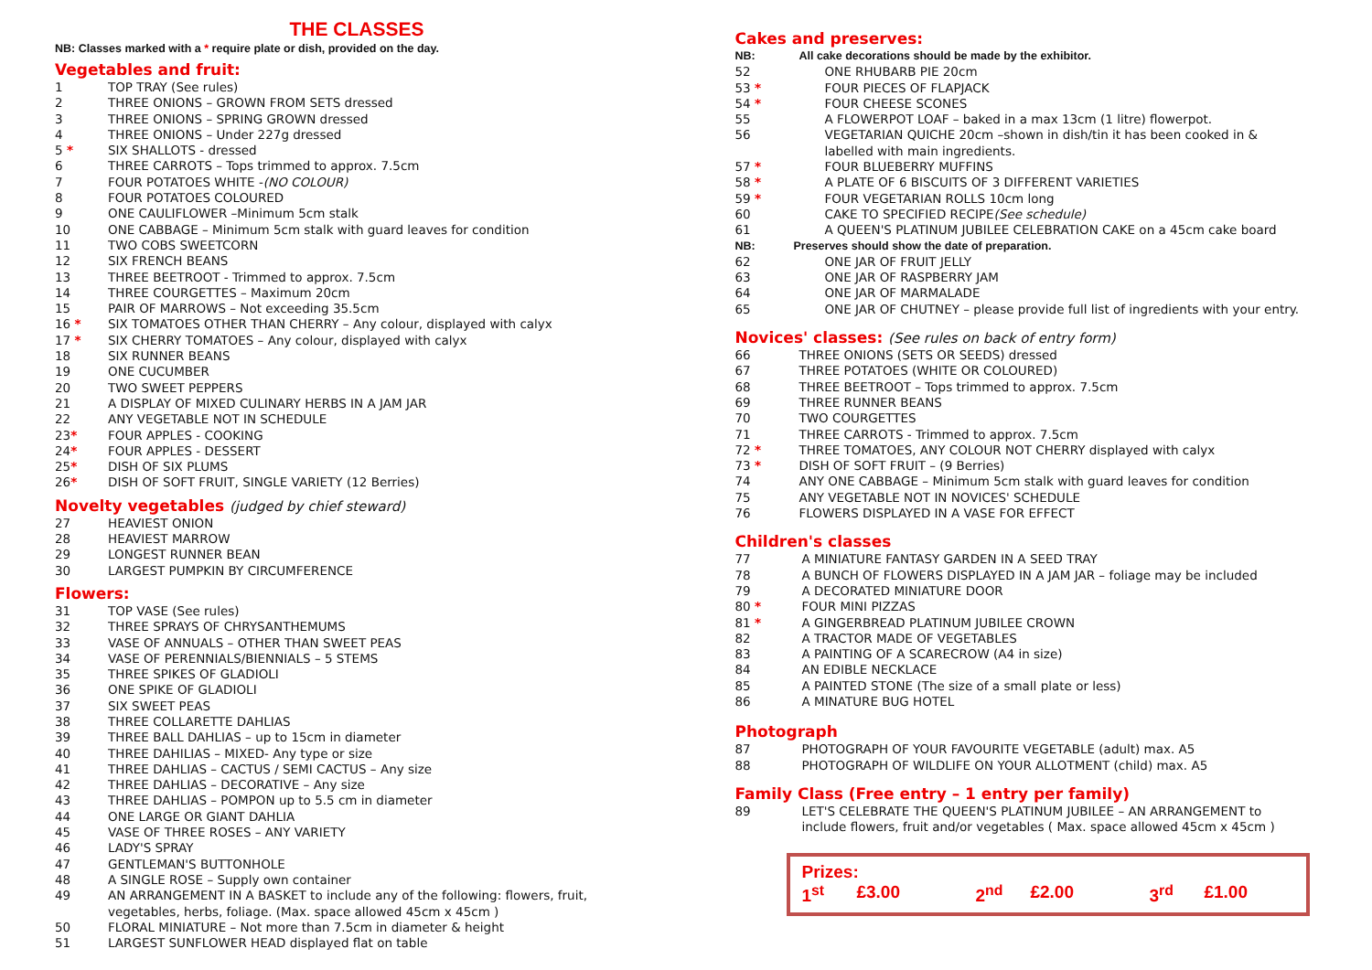THE CLASSES
NB: Classes marked with a * require plate or dish, provided on the day.
Vegetables and fruit:
1 TOP TRAY (See rules)
2 THREE ONIONS – GROWN FROM SETS dressed
3 THREE ONIONS – SPRING GROWN dressed
4 THREE ONIONS – Under 227g dressed
5 * SIX SHALLOTS - dressed
6 THREE CARROTS – Tops trimmed to approx. 7.5cm
7 FOUR POTATOES WHITE - (NO COLOUR)
8 FOUR POTATOES COLOURED
9 ONE CAULIFLOWER –Minimum 5cm stalk
10 ONE CABBAGE – Minimum 5cm stalk with guard leaves for condition
11 TWO COBS SWEETCORN
12 SIX FRENCH BEANS
13 THREE BEETROOT - Trimmed to approx. 7.5cm
14 THREE COURGETTES – Maximum 20cm
15 PAIR OF MARROWS – Not exceeding 35.5cm
16 * SIX TOMATOES OTHER THAN CHERRY – Any colour, displayed with calyx
17 * SIX CHERRY TOMATOES – Any colour, displayed with calyx
18 SIX RUNNER BEANS
19 ONE CUCUMBER
20 TWO SWEET PEPPERS
21 A DISPLAY OF MIXED CULINARY HERBS IN A JAM JAR
22 ANY VEGETABLE NOT IN SCHEDULE
23* FOUR APPLES - COOKING
24* FOUR APPLES - DESSERT
25* DISH OF SIX PLUMS
26* DISH OF SOFT FRUIT, SINGLE VARIETY (12 Berries)
Novelty vegetables (judged by chief steward)
27 HEAVIEST ONION
28 HEAVIEST MARROW
29 LONGEST RUNNER BEAN
30 LARGEST PUMPKIN BY CIRCUMFERENCE
Flowers:
31 TOP VASE (See rules)
32 THREE SPRAYS OF CHRYSANTHEMUMS
33 VASE OF ANNUALS – OTHER THAN SWEET PEAS
34 VASE OF PERENNIALS/BIENNIALS – 5 STEMS
35 THREE SPIKES OF GLADIOLI
36 ONE SPIKE OF GLADIOLI
37 SIX SWEET PEAS
38 THREE COLLARETTE DAHLIAS
39 THREE BALL DAHLIAS – up to 15cm in diameter
40 THREE DAHILIAS – MIXED- Any type or size
41 THREE DAHLIAS – CACTUS / SEMI CACTUS – Any size
42 THREE DAHLIAS – DECORATIVE – Any size
43 THREE DAHLIAS – POMPON up to 5.5 cm in diameter
44 ONE LARGE OR GIANT DAHLIA
45 VASE OF THREE ROSES – ANY VARIETY
46 LADY'S SPRAY
47 GENTLEMAN'S BUTTONHOLE
48 A SINGLE ROSE – Supply own container
49 AN ARRANGEMENT IN A BASKET to include any of the following: flowers, fruit,
vegetables, herbs, foliage. (Max. space allowed 45cm x 45cm )
50 FLORAL MINIATURE – Not more than 7.5cm in diameter & height
51 LARGEST SUNFLOWER HEAD displayed flat on table
Cakes and preserves:
NB: All cake decorations should be made by the exhibitor.
52 ONE RHUBARB PIE 20cm
53 * FOUR PIECES OF FLAPJACK
54 * FOUR CHEESE SCONES
55 A FLOWERPOT LOAF – baked in a max 13cm (1 litre) flowerpot.
56 VEGETARIAN QUICHE 20cm –shown in dish/tin it has been cooked in &
labelled with main ingredients.
57 * FOUR BLUEBERRY MUFFINS
58 * A PLATE OF 6 BISCUITS OF 3 DIFFERENT VARIETIES
59 * FOUR VEGETARIAN ROLLS 10cm long
60 CAKE TO SPECIFIED RECIPE (See schedule)
61 A QUEEN'S PLATINUM JUBILEE CELEBRATION CAKE on a 45cm cake board
NB: Preserves should show the date of preparation.
62 ONE JAR OF FRUIT JELLY
63 ONE JAR OF RASPBERRY JAM
64 ONE JAR OF MARMALADE
65 ONE JAR OF CHUTNEY – please provide full list of ingredients with your entry.
Novices' classes: (See rules on back of entry form)
66 THREE ONIONS (SETS OR SEEDS) dressed
67 THREE POTATOES (WHITE OR COLOURED)
68 THREE BEETROOT – Tops trimmed to approx. 7.5cm
69 THREE RUNNER BEANS
70 TWO COURGETTES
71 THREE CARROTS - Trimmed to approx. 7.5cm
72 * THREE TOMATOES, ANY COLOUR NOT CHERRY displayed with calyx
73 * DISH OF SOFT FRUIT – (9 Berries)
74 ANY ONE CABBAGE – Minimum 5cm stalk with guard leaves for condition
75 ANY VEGETABLE NOT IN NOVICES' SCHEDULE
76 FLOWERS DISPLAYED IN A VASE FOR EFFECT
Children's classes
77 A MINIATURE FANTASY GARDEN IN A SEED TRAY
78 A BUNCH OF FLOWERS DISPLAYED IN A JAM JAR – foliage may be included
79 A DECORATED MINIATURE DOOR
80 * FOUR MINI PIZZAS
81 * A GINGERBREAD PLATINUM JUBILEE CROWN
82 A TRACTOR MADE OF VEGETABLES
83 A PAINTING OF A SCARECROW (A4 in size)
84 AN EDIBLE NECKLACE
85 A PAINTED STONE (The size of a small plate or less)
86 A MINATURE BUG HOTEL
Photograph
87 PHOTOGRAPH OF YOUR FAVOURITE VEGETABLE (adult) max. A5
88 PHOTOGRAPH OF WILDLIFE ON YOUR ALLOTMENT (child) max. A5
Family Class (Free entry – 1 entry per family)
89 LET'S CELEBRATE THE QUEEN'S PLATINUM JUBILEE – AN ARRANGEMENT to
include flowers, fruit and/or vegetables ( Max. space allowed 45cm x 45cm )
Prizes:
1<sup>st</sup> £3.00 2<sup>nd</sup> £2.00 3<sup>rd</sup> £1.00